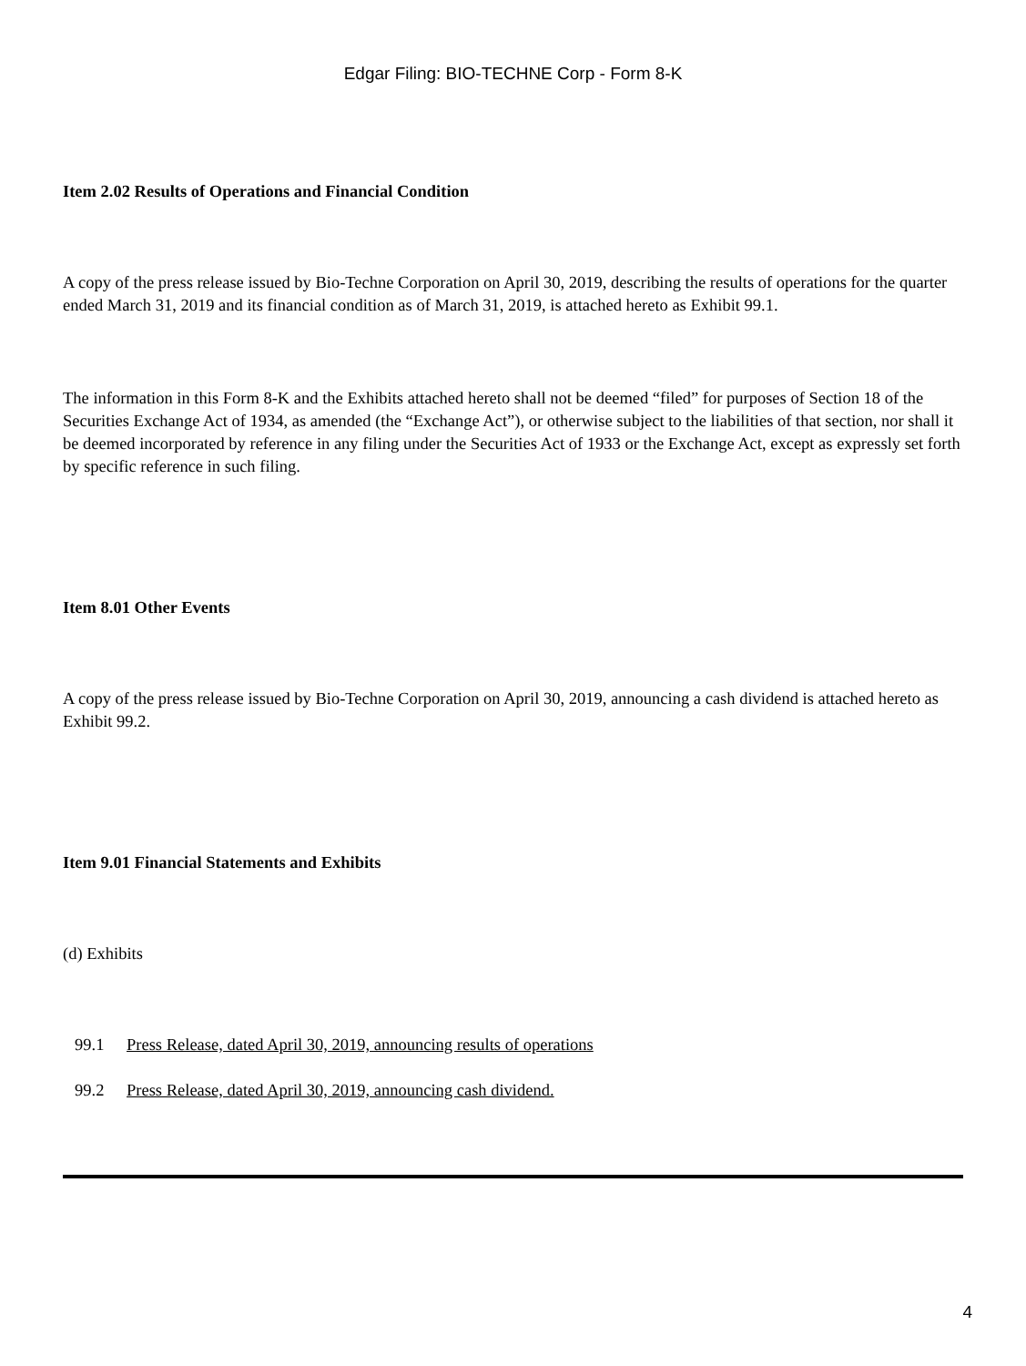Edgar Filing: BIO-TECHNE Corp - Form 8-K
Item 2.02 Results of Operations and Financial Condition
A copy of the press release issued by Bio-Techne Corporation on April 30, 2019, describing the results of operations for the quarter ended March 31, 2019 and its financial condition as of March 31, 2019, is attached hereto as Exhibit 99.1.
The information in this Form 8-K and the Exhibits attached hereto shall not be deemed “filed” for purposes of Section 18 of the Securities Exchange Act of 1934, as amended (the “Exchange Act”), or otherwise subject to the liabilities of that section, nor shall it be deemed incorporated by reference in any filing under the Securities Act of 1933 or the Exchange Act, except as expressly set forth by specific reference in such filing.
Item 8.01 Other Events
A copy of the press release issued by Bio-Techne Corporation on April 30, 2019, announcing a cash dividend is attached hereto as Exhibit 99.2.
Item 9.01 Financial Statements and Exhibits
(d) Exhibits
99.1 Press Release, dated April 30, 2019, announcing results of operations
99.2 Press Release, dated April 30, 2019, announcing cash dividend.
4